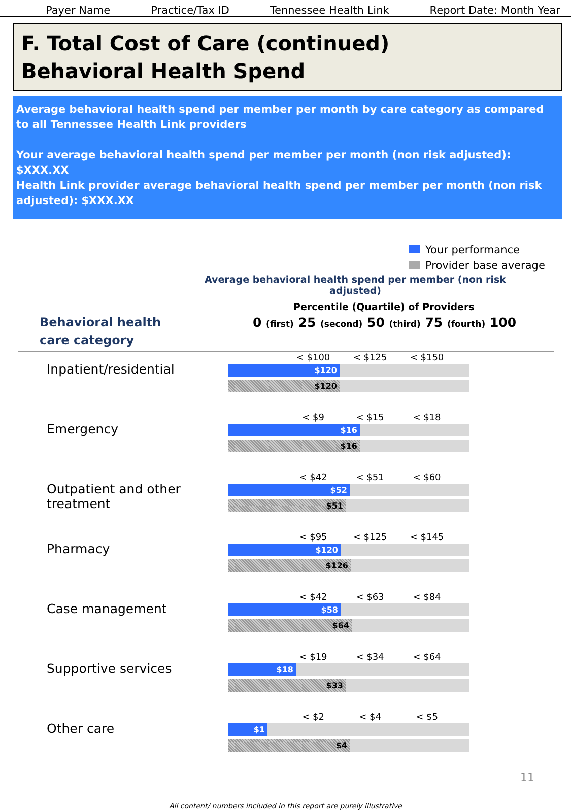Payer Name Practice/Tax ID Tennessee Health Link Report Date: Month Year
F. Total Cost of Care (continued)
Behavioral Health Spend
Average behavioral health spend per member per month by care category as compared to all Tennessee Health Link providers
Your average behavioral health spend per member per month (non risk adjusted): $XXX.XX
Health Link provider average behavioral health spend per member per month (non risk adjusted): $XXX.XX
Your performance
Provider base average
Average behavioral health spend per member (non risk adjusted)
Behavioral health
care category
Percentile (Quartile) of Providers
0 (first) 25 (second) 50 (third) 75 (fourth) 100
Inpatient/residential
< $100 < $125 < $150
$120
$120
Emergency
< $9 < $15 < $18
$16
$16
Outpatient and other treatment
< $42 < $51 < $60
$52
$51
Pharmacy
< $95 < $125 < $145
$120
$126
Case management
< $42 < $63 < $84
$58
$64
Supportive services
< $19 < $34 < $64
$18
$33
Other care
< $2 < $4 < $5
$1
$4
11
All content/ numbers included in this report are purely illustrative